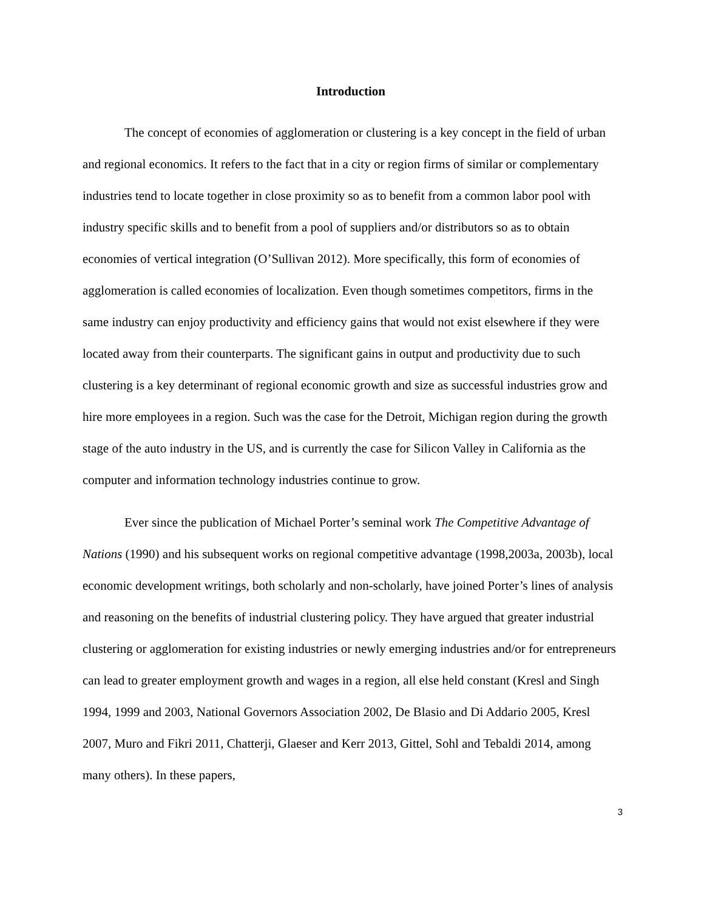Introduction
The concept of economies of agglomeration or clustering is a key concept in the field of urban and regional economics. It refers to the fact that in a city or region firms of similar or complementary industries tend to locate together in close proximity so as to benefit from a common labor pool with industry specific skills and to benefit from a pool of suppliers and/or distributors so as to obtain economies of vertical integration (O’Sullivan 2012). More specifically, this form of economies of agglomeration is called economies of localization. Even though sometimes competitors, firms in the same industry can enjoy productivity and efficiency gains that would not exist elsewhere if they were located away from their counterparts. The significant gains in output and productivity due to such clustering is a key determinant of regional economic growth and size as successful industries grow and hire more employees in a region. Such was the case for the Detroit, Michigan region during the growth stage of the auto industry in the US, and is currently the case for Silicon Valley in California as the computer and information technology industries continue to grow.
Ever since the publication of Michael Porter’s seminal work The Competitive Advantage of Nations (1990) and his subsequent works on regional competitive advantage (1998,2003a, 2003b), local economic development writings, both scholarly and non-scholarly, have joined Porter’s lines of analysis and reasoning on the benefits of industrial clustering policy. They have argued that greater industrial clustering or agglomeration for existing industries or newly emerging industries and/or for entrepreneurs can lead to greater employment growth and wages in a region, all else held constant (Kresl and Singh 1994, 1999 and 2003, National Governors Association 2002, De Blasio and Di Addario 2005, Kresl 2007, Muro and Fikri 2011, Chatterji, Glaeser and Kerr 2013, Gittel, Sohl and Tebaldi 2014, among many others). In these papers,
3